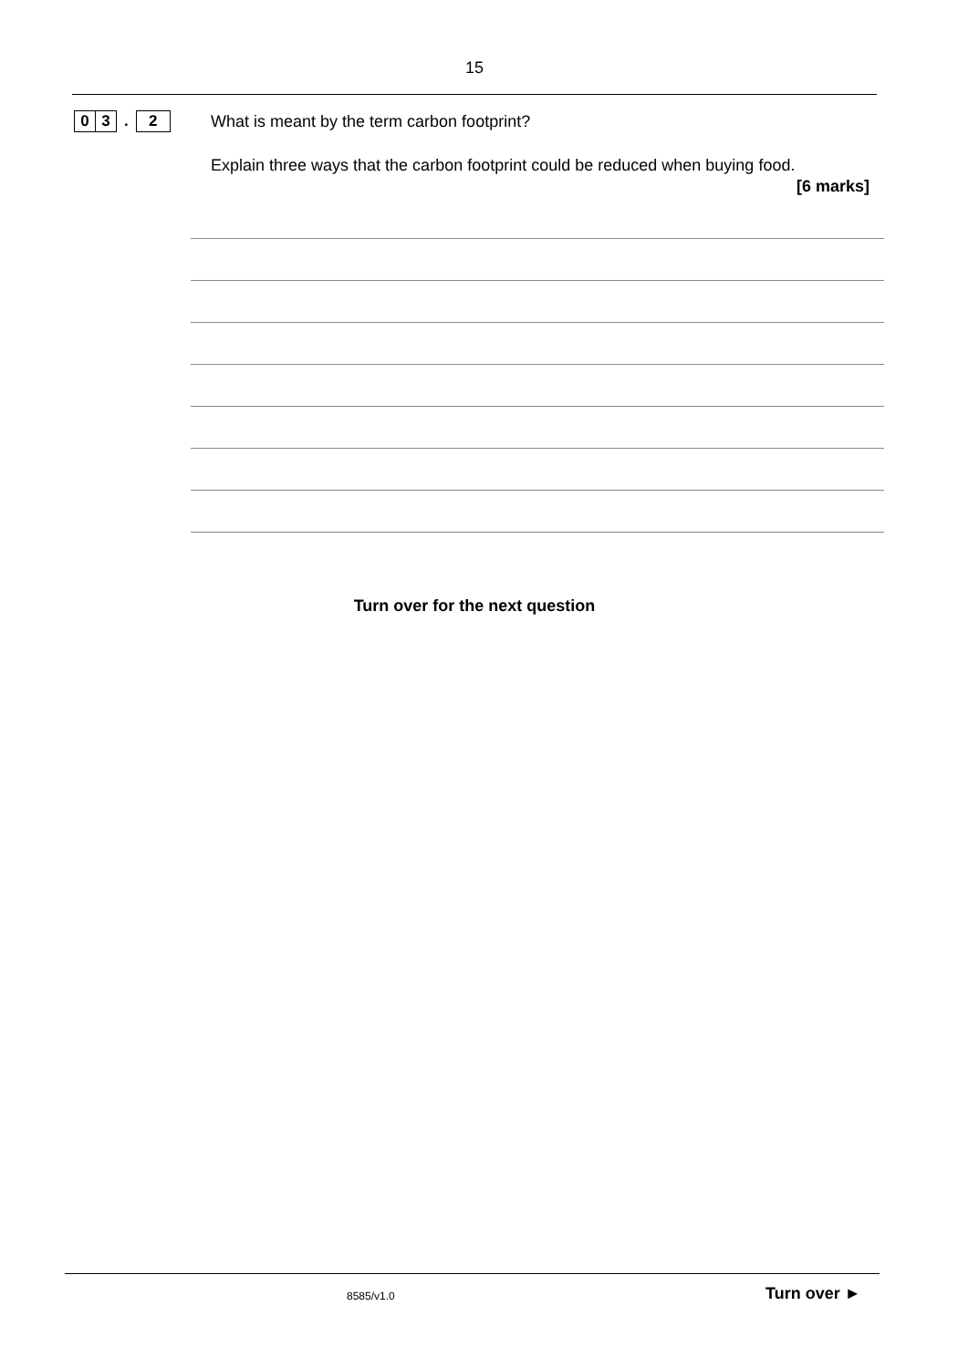15
0 3. 2
What is meant by the term carbon footprint?
Explain three ways that the carbon footprint could be reduced when buying food.
[6 marks]
Turn over for the next question
8585/v1.0 Turn over ►